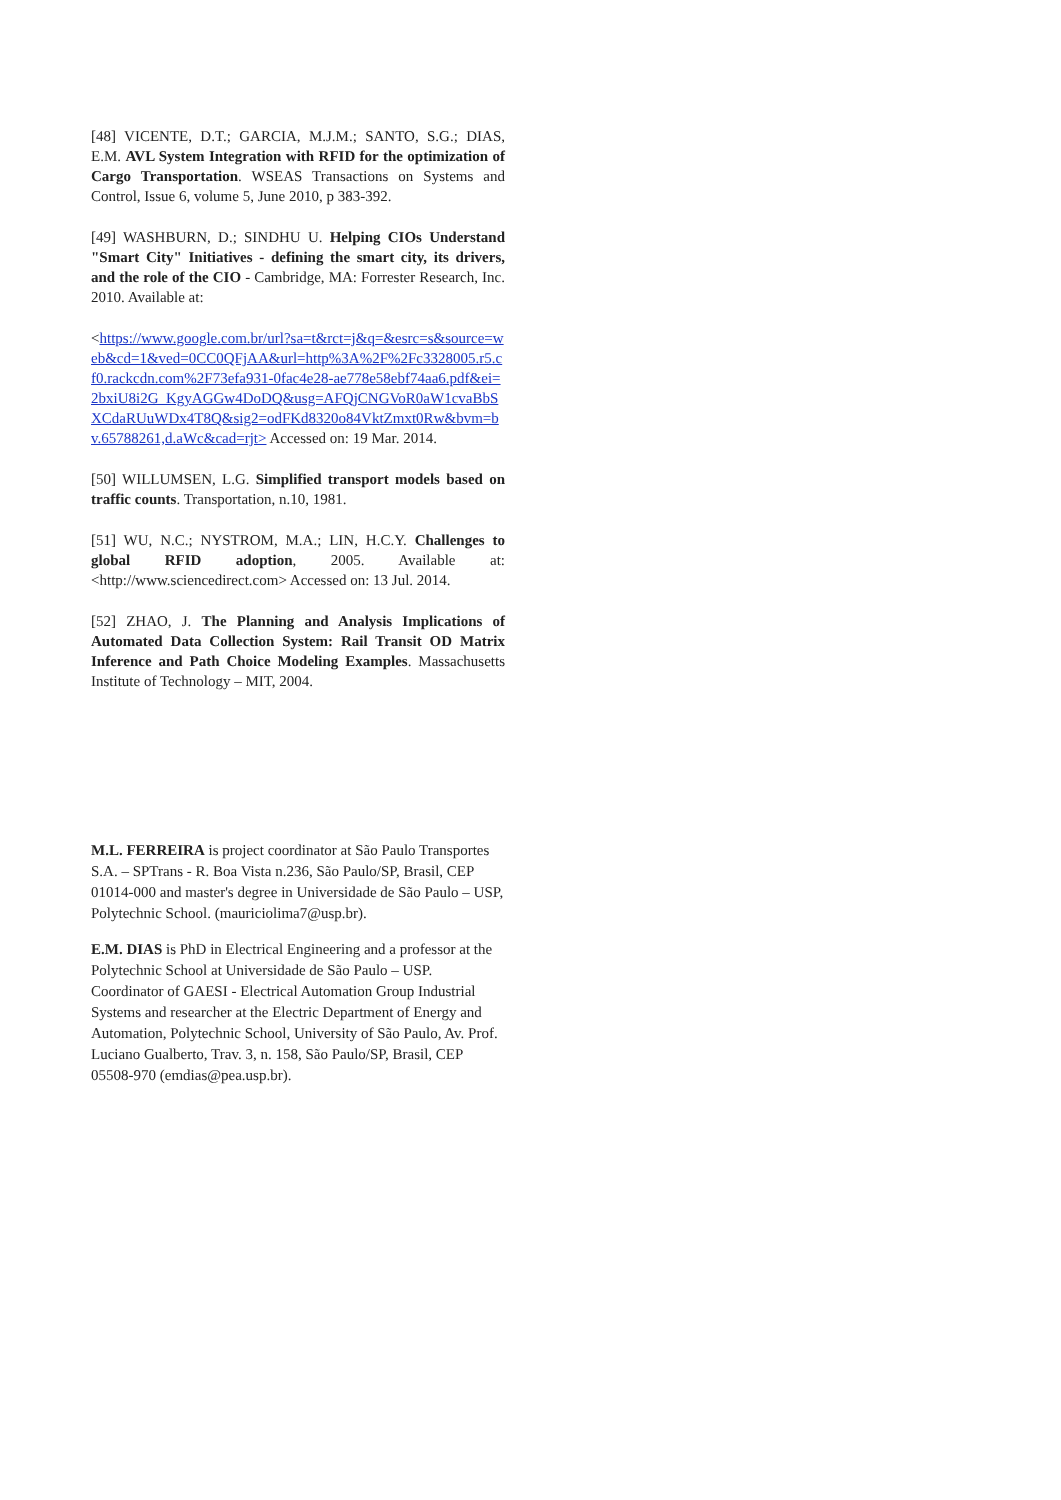[48] VICENTE, D.T.; GARCIA, M.J.M.; SANTO, S.G.; DIAS, E.M. AVL System Integration with RFID for the optimization of Cargo Transportation. WSEAS Transactions on Systems and Control, Issue 6, volume 5, June 2010, p 383-392.
[49] WASHBURN, D.; SINDHU U. Helping CIOs Understand "Smart City" Initiatives - defining the smart city, its drivers, and the role of the CIO - Cambridge, MA: Forrester Research, Inc. 2010. Available at:
<https://www.google.com.br/url?sa=t&rct=j&q=&esrc=s&source=web&cd=1&ved=0CC0QFjAA&url=http%3A%2F%2Fc3328005.r5.cf0.rackcdn.com%2F73efa931-0fac4e28-ae778e58ebf74aa6.pdf&ei=2bxiU8i2G_KgyAGGw4DoDQ&usg=AFQjCNGVoR0aW1cvaBbSXCdaRUuWDx4T8Q&sig2=odFKd8320o84VktZmxt0Rw&bvm=bv.65788261,d.aWc&cad=rjt> Accessed on: 19 Mar. 2014.
[50] WILLUMSEN, L.G. Simplified transport models based on traffic counts. Transportation, n.10, 1981.
[51] WU, N.C.; NYSTROM, M.A.; LIN, H.C.Y. Challenges to global RFID adoption, 2005. Available at: <http://www.sciencedirect.com> Accessed on: 13 Jul. 2014.
[52] ZHAO, J. The Planning and Analysis Implications of Automated Data Collection System: Rail Transit OD Matrix Inference and Path Choice Modeling Examples. Massachusetts Institute of Technology – MIT, 2004.
M.L. FERREIRA is project coordinator at São Paulo Transportes S.A. – SPTrans - R. Boa Vista n.236, São Paulo/SP, Brasil, CEP 01014-000 and master's degree in Universidade de São Paulo – USP, Polytechnic School. (mauriciolima7@usp.br).
E.M. DIAS is PhD in Electrical Engineering and a professor at the Polytechnic School at Universidade de São Paulo – USP. Coordinator of GAESI - Electrical Automation Group Industrial Systems and researcher at the Electric Department of Energy and Automation, Polytechnic School, University of São Paulo, Av. Prof. Luciano Gualberto, Trav. 3, n. 158, São Paulo/SP, Brasil, CEP 05508-970 (emdias@pea.usp.br).